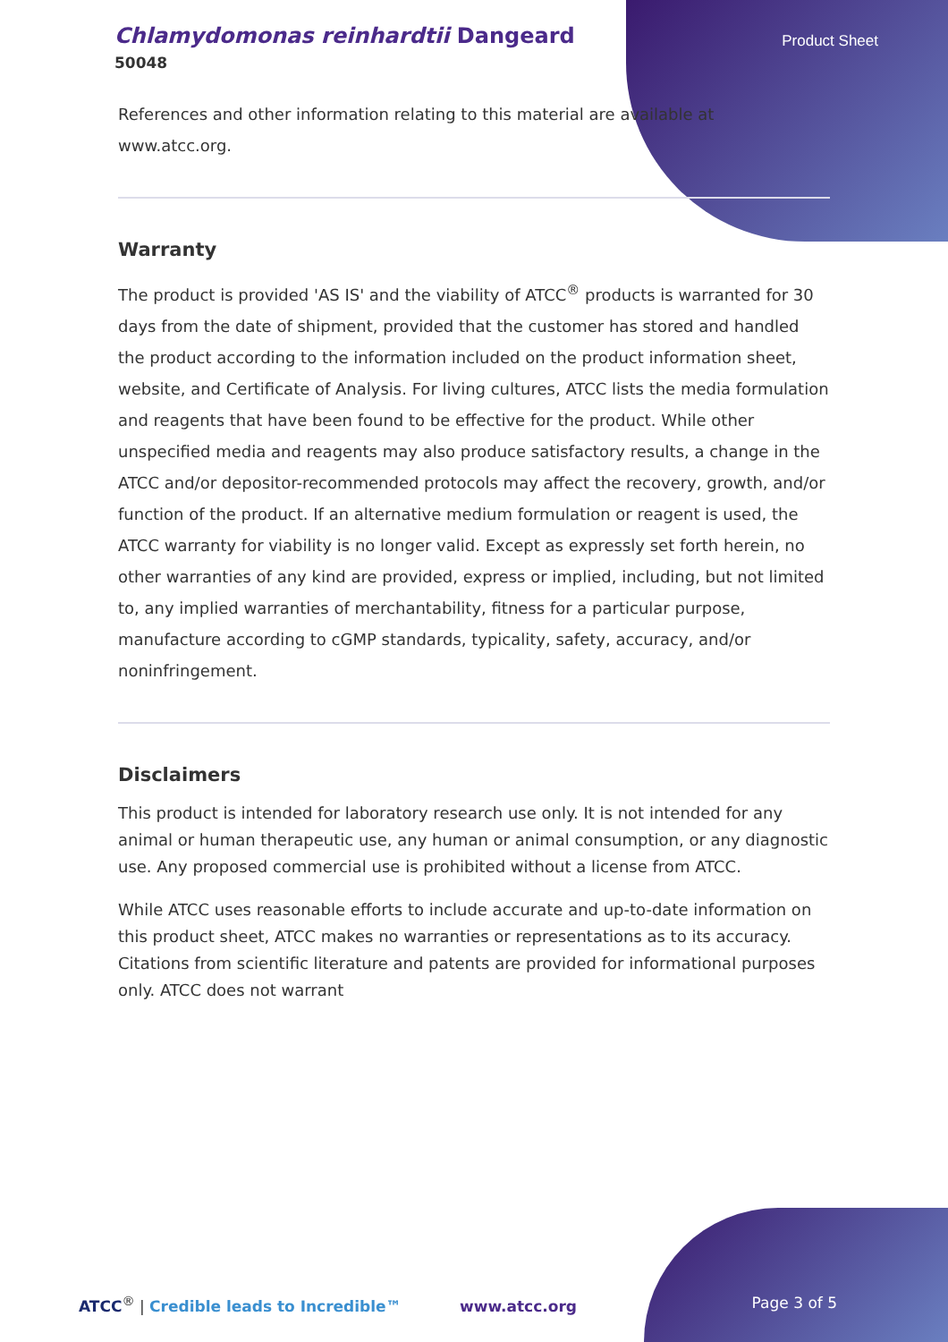Chlamydomonas reinhardtii Dangeard
50048
Product Sheet
References and other information relating to this material are available at www.atcc.org.
Warranty
The product is provided 'AS IS' and the viability of ATCC<sup>®</sup> products is warranted for 30 days from the date of shipment, provided that the customer has stored and handled the product according to the information included on the product information sheet, website, and Certificate of Analysis. For living cultures, ATCC lists the media formulation and reagents that have been found to be effective for the product. While other unspecified media and reagents may also produce satisfactory results, a change in the ATCC and/or depositor-recommended protocols may affect the recovery, growth, and/or function of the product. If an alternative medium formulation or reagent is used, the ATCC warranty for viability is no longer valid. Except as expressly set forth herein, no other warranties of any kind are provided, express or implied, including, but not limited to, any implied warranties of merchantability, fitness for a particular purpose, manufacture according to cGMP standards, typicality, safety, accuracy, and/or noninfringement.
Disclaimers
This product is intended for laboratory research use only. It is not intended for any animal or human therapeutic use, any human or animal consumption, or any diagnostic use. Any proposed commercial use is prohibited without a license from ATCC.
While ATCC uses reasonable efforts to include accurate and up-to-date information on this product sheet, ATCC makes no warranties or representations as to its accuracy. Citations from scientific literature and patents are provided for informational purposes only. ATCC does not warrant
ATCC<sup>®</sup> | Credible leads to Incredible™ www.atcc.org Page 3 of 5